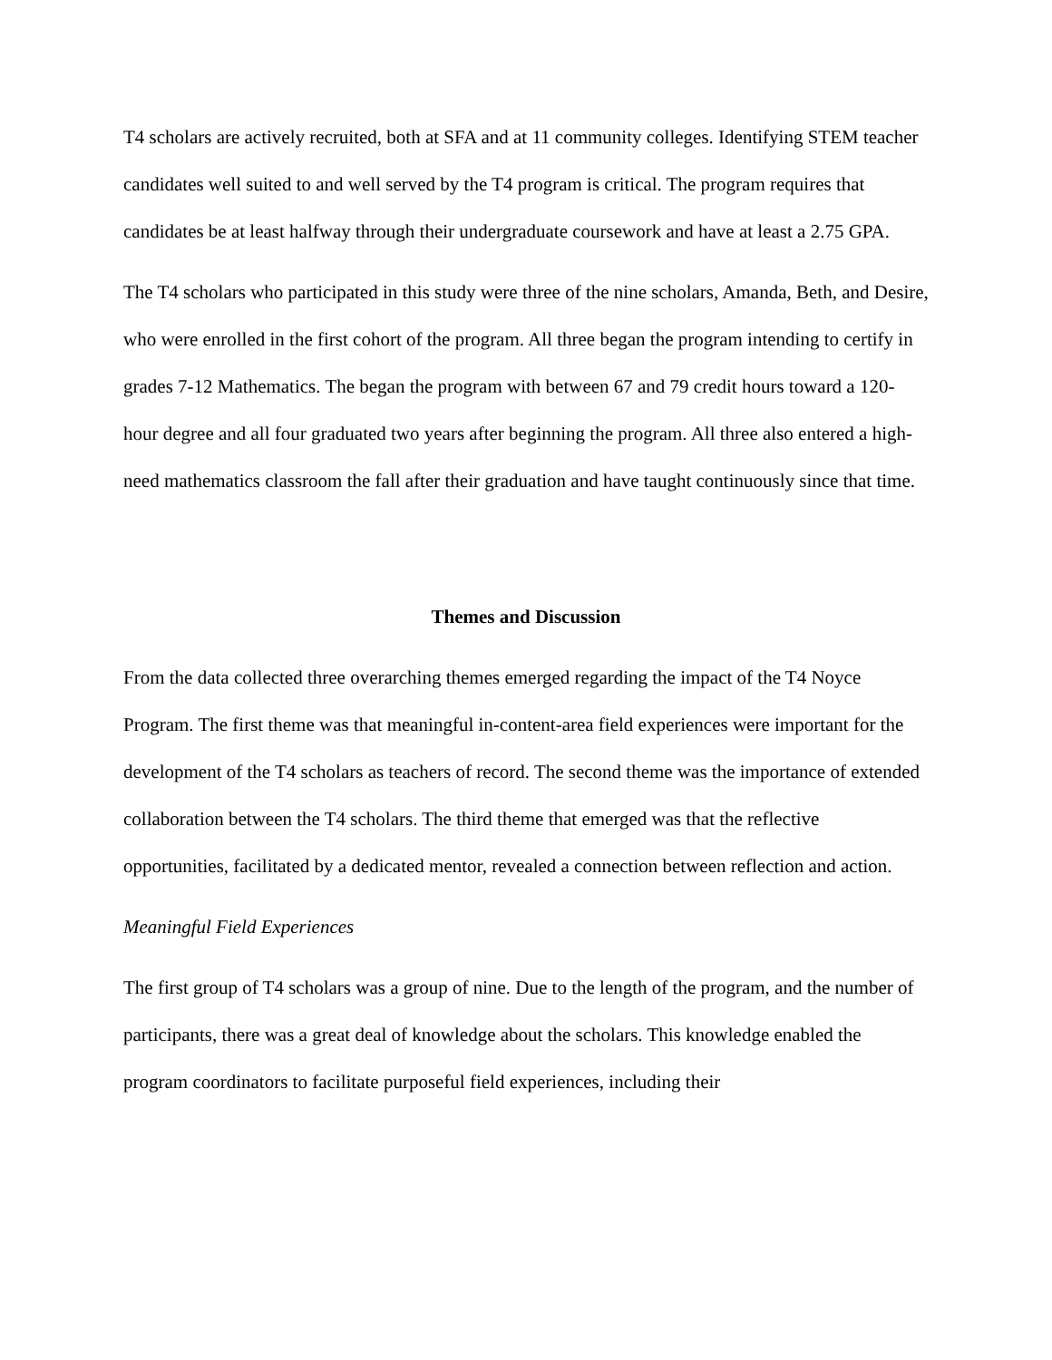T4 scholars are actively recruited, both at SFA and at 11 community colleges. Identifying STEM teacher candidates well suited to and well served by the T4 program is critical. The program requires that candidates be at least halfway through their undergraduate coursework and have at least a 2.75 GPA.
The T4 scholars who participated in this study were three of the nine scholars, Amanda, Beth, and Desire, who were enrolled in the first cohort of the program. All three began the program intending to certify in grades 7-12 Mathematics. The began the program with between 67 and 79 credit hours toward a 120-hour degree and all four graduated two years after beginning the program. All three also entered a high-need mathematics classroom the fall after their graduation and have taught continuously since that time.
Themes and Discussion
From the data collected three overarching themes emerged regarding the impact of the T4 Noyce Program. The first theme was that meaningful in-content-area field experiences were important for the development of the T4 scholars as teachers of record. The second theme was the importance of extended collaboration between the T4 scholars. The third theme that emerged was that the reflective opportunities, facilitated by a dedicated mentor, revealed a connection between reflection and action.
Meaningful Field Experiences
The first group of T4 scholars was a group of nine. Due to the length of the program, and the number of participants, there was a great deal of knowledge about the scholars. This knowledge enabled the program coordinators to facilitate purposeful field experiences, including their